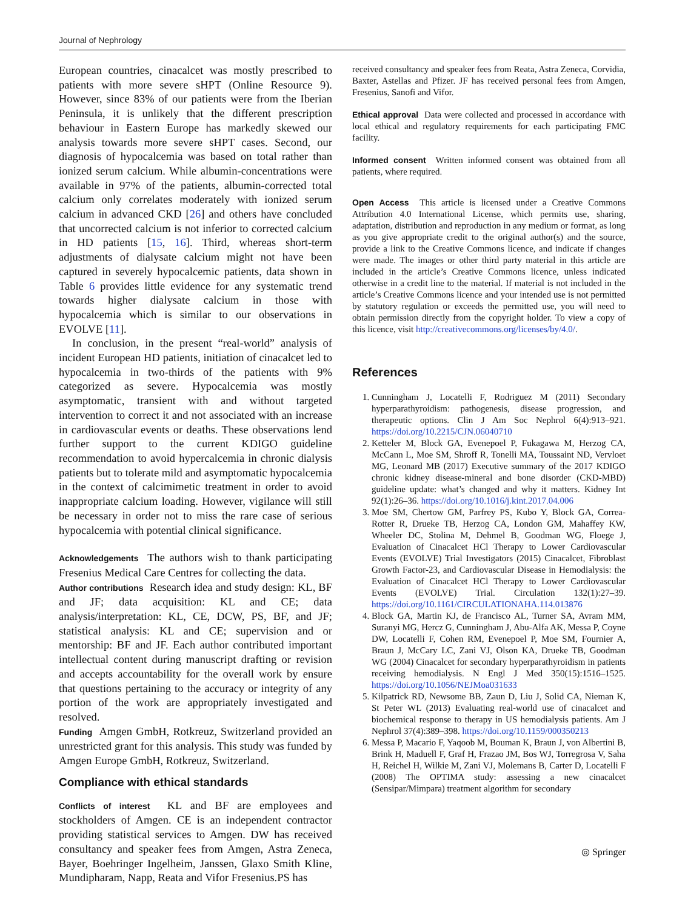Journal of Nephrology
European countries, cinacalcet was mostly prescribed to patients with more severe sHPT (Online Resource 9). However, since 83% of our patients were from the Iberian Peninsula, it is unlikely that the different prescription behaviour in Eastern Europe has markedly skewed our analysis towards more severe sHPT cases. Second, our diagnosis of hypocalcemia was based on total rather than ionized serum calcium. While albumin-concentrations were available in 97% of the patients, albumin-corrected total calcium only correlates moderately with ionized serum calcium in advanced CKD [26] and others have concluded that uncorrected calcium is not inferior to corrected calcium in HD patients [15, 16]. Third, whereas short-term adjustments of dialysate calcium might not have been captured in severely hypocalcemic patients, data shown in Table 6 provides little evidence for any systematic trend towards higher dialysate calcium in those with hypocalcemia which is similar to our observations in EVOLVE [11].
In conclusion, in the present “real-world” analysis of incident European HD patients, initiation of cinacalcet led to hypocalcemia in two-thirds of the patients with 9% categorized as severe. Hypocalcemia was mostly asymptomatic, transient with and without targeted intervention to correct it and not associated with an increase in cardiovascular events or deaths. These observations lend further support to the current KDIGO guideline recommendation to avoid hypercalcemia in chronic dialysis patients but to tolerate mild and asymptomatic hypocalcemia in the context of calcimimetic treatment in order to avoid inappropriate calcium loading. However, vigilance will still be necessary in order not to miss the rare case of serious hypocalcemia with potential clinical significance.
Acknowledgements The authors wish to thank participating Fresenius Medical Care Centres for collecting the data.
Author contributions Research idea and study design: KL, BF and JF; data acquisition: KL and CE; data analysis/interpretation: KL, CE, DCW, PS, BF, and JF; statistical analysis: KL and CE; supervision and or mentorship: BF and JF. Each author contributed important intellectual content during manuscript drafting or revision and accepts accountability for the overall work by ensure that questions pertaining to the accuracy or integrity of any portion of the work are appropriately investigated and resolved.
Funding Amgen GmbH, Rotkreuz, Switzerland provided an unrestricted grant for this analysis. This study was funded by Amgen Europe GmbH, Rotkreuz, Switzerland.
Compliance with ethical standards
Conflicts of interest KL and BF are employees and stockholders of Amgen. CE is an independent contractor providing statistical services to Amgen. DW has received consultancy and speaker fees from Amgen, Astra Zeneca, Bayer, Boehringer Ingelheim, Janssen, Glaxo Smith Kline, Mundipharam, Napp, Reata and Vifor Fresenius.PS has
received consultancy and speaker fees from Reata, Astra Zeneca, Corvidia, Baxter, Astellas and Pfizer. JF has received personal fees from Amgen, Fresenius, Sanofi and Vifor.
Ethical approval Data were collected and processed in accordance with local ethical and regulatory requirements for each participating FMC facility.
Informed consent Written informed consent was obtained from all patients, where required.
Open Access This article is licensed under a Creative Commons Attribution 4.0 International License, which permits use, sharing, adaptation, distribution and reproduction in any medium or format, as long as you give appropriate credit to the original author(s) and the source, provide a link to the Creative Commons licence, and indicate if changes were made. The images or other third party material in this article are included in the article’s Creative Commons licence, unless indicated otherwise in a credit line to the material. If material is not included in the article’s Creative Commons licence and your intended use is not permitted by statutory regulation or exceeds the permitted use, you will need to obtain permission directly from the copyright holder. To view a copy of this licence, visit http://creativecommons.org/licenses/by/4.0/.
References
1. Cunningham J, Locatelli F, Rodriguez M (2011) Secondary hyperparathyroidism: pathogenesis, disease progression, and therapeutic options. Clin J Am Soc Nephrol 6(4):913–921. https://doi.org/10.2215/CJN.06040710
2. Ketteler M, Block GA, Evenepoel P, Fukagawa M, Herzog CA, McCann L, Moe SM, Shroff R, Tonelli MA, Toussaint ND, Vervloet MG, Leonard MB (2017) Executive summary of the 2017 KDIGO chronic kidney disease-mineral and bone disorder (CKD-MBD) guideline update: what’s changed and why it matters. Kidney Int 92(1):26–36. https://doi.org/10.1016/j.kint.2017.04.006
3. Moe SM, Chertow GM, Parfrey PS, Kubo Y, Block GA, Correa-Rotter R, Drueke TB, Herzog CA, London GM, Mahaffey KW, Wheeler DC, Stolina M, Dehmel B, Goodman WG, Floege J, Evaluation of Cinacalcet HCl Therapy to Lower Cardiovascular Events (EVOLVE) Trial Investigators (2015) Cinacalcet, Fibroblast Growth Factor-23, and Cardiovascular Disease in Hemodialysis: the Evaluation of Cinacalcet HCl Therapy to Lower Cardiovascular Events (EVOLVE) Trial. Circulation 132(1):27–39. https://doi.org/10.1161/CIRCULATIONAHA.114.013876
4. Block GA, Martin KJ, de Francisco AL, Turner SA, Avram MM, Suranyi MG, Hercz G, Cunningham J, Abu-Alfa AK, Messa P, Coyne DW, Locatelli F, Cohen RM, Evenepoel P, Moe SM, Fournier A, Braun J, McCary LC, Zani VJ, Olson KA, Drueke TB, Goodman WG (2004) Cinacalcet for secondary hyperparathyroidism in patients receiving hemodialysis. N Engl J Med 350(15):1516–1525. https://doi.org/10.1056/NEJMoa031633
5. Kilpatrick RD, Newsome BB, Zaun D, Liu J, Solid CA, Nieman K, St Peter WL (2013) Evaluating real-world use of cinacalcet and biochemical response to therapy in US hemodialysis patients. Am J Nephrol 37(4):389–398. https://doi.org/10.1159/000350213
6. Messa P, Macario F, Yaqoob M, Bouman K, Braun J, von Albertini B, Brink H, Maduell F, Graf H, Frazao JM, Bos WJ, Torregrosa V, Saha H, Reichel H, Wilkie M, Zani VJ, Molemans B, Carter D, Locatelli F (2008) The OPTIMA study: assessing a new cinacalcet (Sensipar/Mimpara) treatment algorithm for secondary
◎ Springer